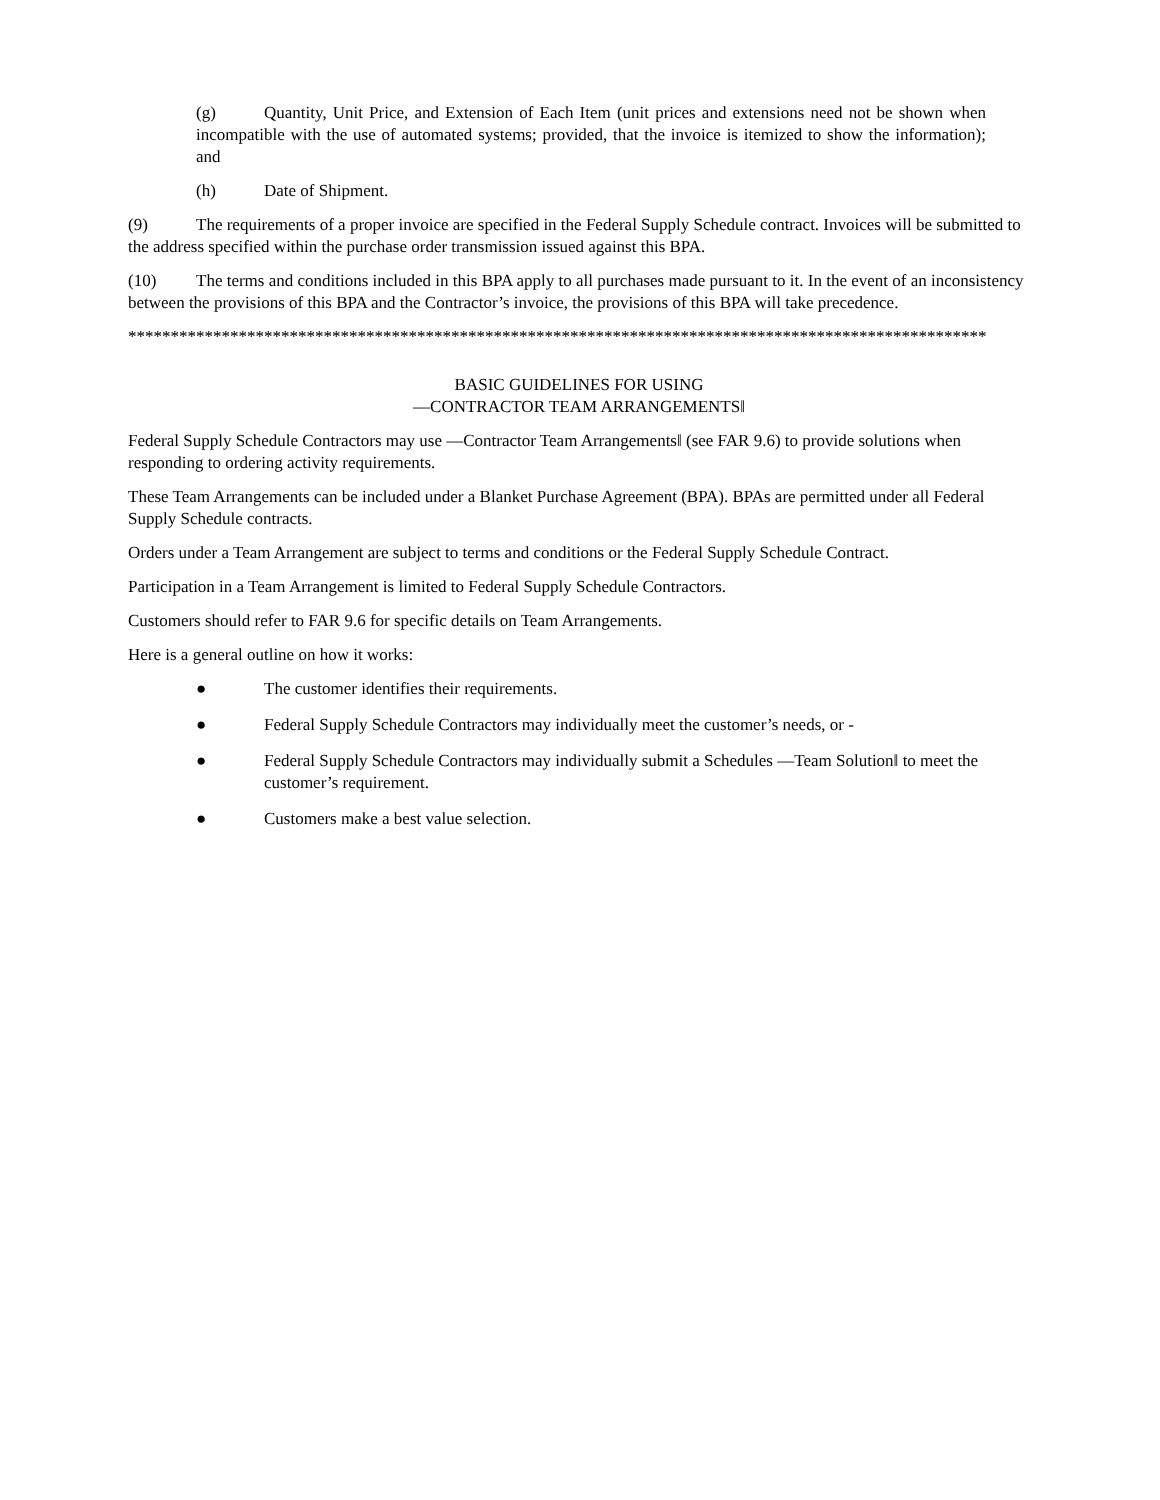(g) Quantity, Unit Price, and Extension of Each Item (unit prices and extensions need not be shown when incompatible with the use of automated systems; provided, that the invoice is itemized to show the information); and
(h) Date of Shipment.
(9) The requirements of a proper invoice are specified in the Federal Supply Schedule contract. Invoices will be submitted to the address specified within the purchase order transmission issued against this BPA.
(10) The terms and conditions included in this BPA apply to all purchases made pursuant to it. In the event of an inconsistency between the provisions of this BPA and the Contractor’s invoice, the provisions of this BPA will take precedence.
*****************************************************************************************************
BASIC GUIDELINES FOR USING
―CONTRACTOR TEAM ARRANGEMENTS‖
Federal Supply Schedule Contractors may use ―Contractor Team Arrangements‖ (see FAR 9.6) to provide solutions when responding to ordering activity requirements.
These Team Arrangements can be included under a Blanket Purchase Agreement (BPA). BPAs are permitted under all Federal Supply Schedule contracts.
Orders under a Team Arrangement are subject to terms and conditions or the Federal Supply Schedule Contract.
Participation in a Team Arrangement is limited to Federal Supply Schedule Contractors.
Customers should refer to FAR 9.6 for specific details on Team Arrangements.
Here is a general outline on how it works:
● The customer identifies their requirements.
● Federal Supply Schedule Contractors may individually meet the customer’s needs, or -
● Federal Supply Schedule Contractors may individually submit a Schedules ―Team Solution‖ to meet the customer’s requirement.
● Customers make a best value selection.